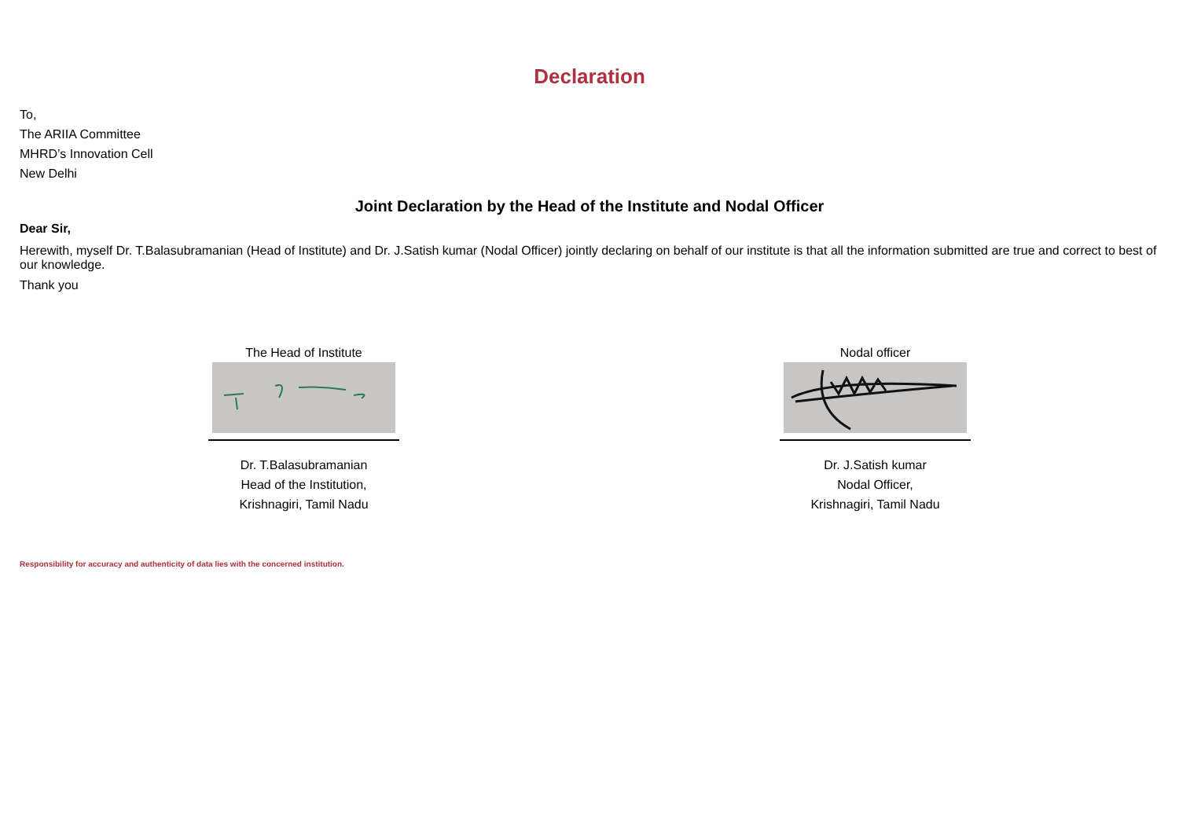Declaration
To,
The ARIIA Committee
MHRD’s Innovation Cell
New Delhi
Joint Declaration by the Head of the Institute and Nodal Officer
Dear Sir,
Herewith, myself Dr. T.Balasubramanian (Head of Institute) and Dr. J.Satish kumar (Nodal Officer) jointly declaring on behalf of our institute is that all the information submitted are true and correct to best of our knowledge.
Thank you
The Head of Institute
Dr. T.Balasubramanian
Head of the Institution,
Krishnagiri, Tamil Nadu
Nodal officer
Dr. J.Satish kumar
Nodal Officer,
Krishnagiri, Tamil Nadu
Responsibility for accuracy and authenticity of data lies with the concerned institution.